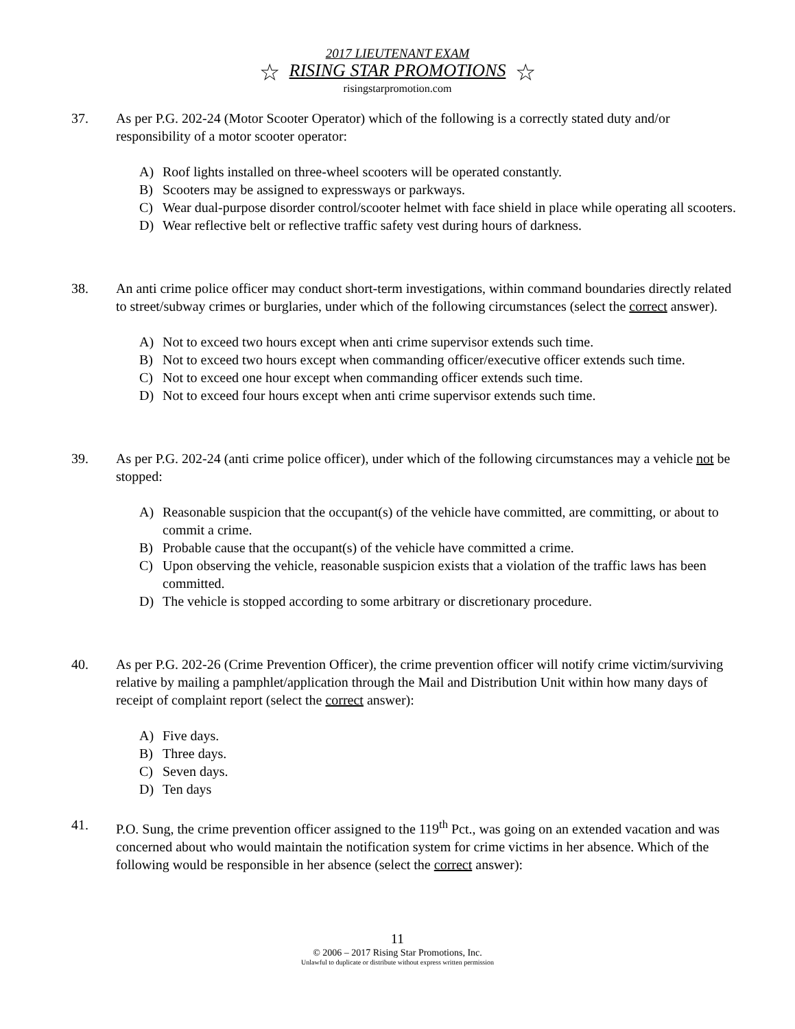2017 LIEUTENANT EXAM
☆ RISING STAR PROMOTIONS ☆
risingstarpromotion.com
37. As per P.G. 202-24 (Motor Scooter Operator) which of the following is a correctly stated duty and/or responsibility of a motor scooter operator:
A) Roof lights installed on three-wheel scooters will be operated constantly.
B) Scooters may be assigned to expressways or parkways.
C) Wear dual-purpose disorder control/scooter helmet with face shield in place while operating all scooters.
D) Wear reflective belt or reflective traffic safety vest during hours of darkness.
38. An anti crime police officer may conduct short-term investigations, within command boundaries directly related to street/subway crimes or burglaries, under which of the following circumstances (select the correct answer).
A) Not to exceed two hours except when anti crime supervisor extends such time.
B) Not to exceed two hours except when commanding officer/executive officer extends such time.
C) Not to exceed one hour except when commanding officer extends such time.
D) Not to exceed four hours except when anti crime supervisor extends such time.
39. As per P.G. 202-24 (anti crime police officer), under which of the following circumstances may a vehicle not be stopped:
A) Reasonable suspicion that the occupant(s) of the vehicle have committed, are committing, or about to commit a crime.
B) Probable cause that the occupant(s) of the vehicle have committed a crime.
C) Upon observing the vehicle, reasonable suspicion exists that a violation of the traffic laws has been committed.
D) The vehicle is stopped according to some arbitrary or discretionary procedure.
40. As per P.G. 202-26 (Crime Prevention Officer), the crime prevention officer will notify crime victim/surviving relative by mailing a pamphlet/application through the Mail and Distribution Unit within how many days of receipt of complaint report (select the correct answer):
A) Five days.
B) Three days.
C) Seven days.
D) Ten days
41. P.O. Sung, the crime prevention officer assigned to the 119<sup>th</sup> Pct., was going on an extended vacation and was concerned about who would maintain the notification system for crime victims in her absence. Which of the following would be responsible in her absence (select the correct answer):
11
© 2006 – 2017 Rising Star Promotions, Inc.
Unlawful to duplicate or distribute without express written permission